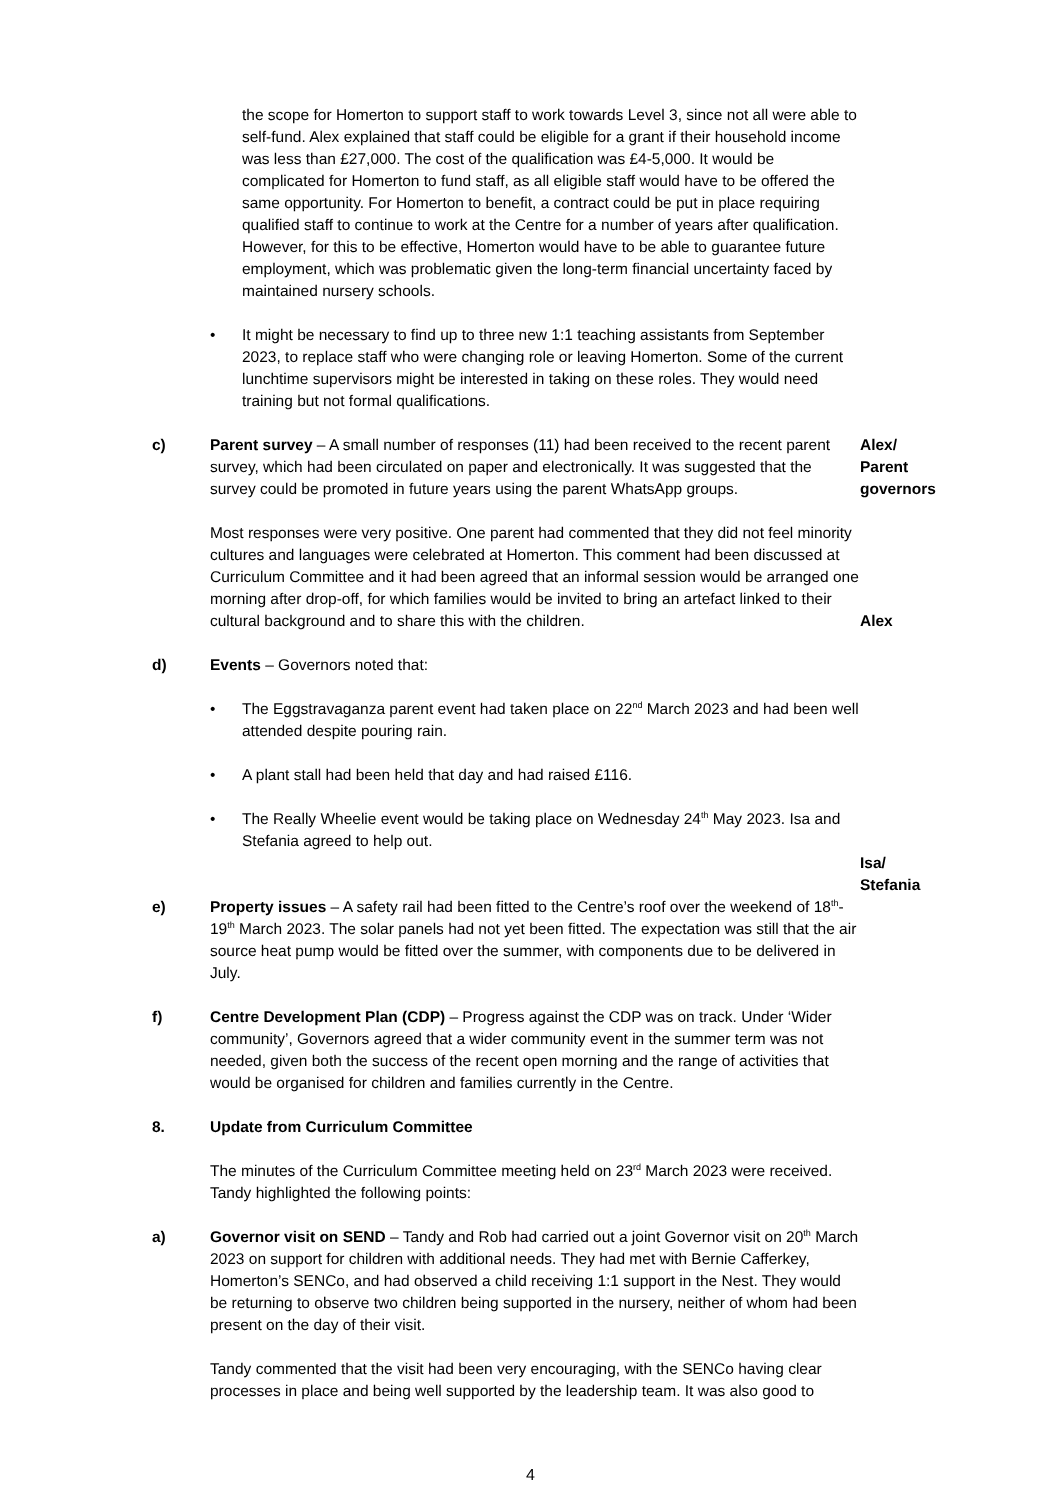the scope for Homerton to support staff to work towards Level 3, since not all were able to self-fund. Alex explained that staff could be eligible for a grant if their household income was less than £27,000. The cost of the qualification was £4-5,000. It would be complicated for Homerton to fund staff, as all eligible staff would have to be offered the same opportunity. For Homerton to benefit, a contract could be put in place requiring qualified staff to continue to work at the Centre for a number of years after qualification. However, for this to be effective, Homerton would have to be able to guarantee future employment, which was problematic given the long-term financial uncertainty faced by maintained nursery schools.
• It might be necessary to find up to three new 1:1 teaching assistants from September 2023, to replace staff who were changing role or leaving Homerton. Some of the current lunchtime supervisors might be interested in taking on these roles. They would need training but not formal qualifications.
c) Parent survey – A small number of responses (11) had been received to the recent parent survey, which had been circulated on paper and electronically. It was suggested that the survey could be promoted in future years using the parent WhatsApp groups.
Most responses were very positive. One parent had commented that they did not feel minority cultures and languages were celebrated at Homerton. This comment had been discussed at Curriculum Committee and it had been agreed that an informal session would be arranged one morning after drop-off, for which families would be invited to bring an artefact linked to their cultural background and to share this with the children.
Alex/
Parent
governors
Alex
d) Events – Governors noted that:
• The Eggstravaganza parent event had taken place on 22<sup>nd</sup> March 2023 and had been well attended despite pouring rain.
• A plant stall had been held that day and had raised £116.
• The Really Wheelie event would be taking place on Wednesday 24<sup>th</sup> May 2023. Isa and Stefania agreed to help out.
Isa/
Stefania
e) Property issues – A safety rail had been fitted to the Centre’s roof over the weekend of 18<sup>th</sup>-19<sup>th</sup> March 2023. The solar panels had not yet been fitted. The expectation was still that the air source heat pump would be fitted over the summer, with components due to be delivered in July.
f) Centre Development Plan (CDP) – Progress against the CDP was on track. Under ‘Wider community’, Governors agreed that a wider community event in the summer term was not needed, given both the success of the recent open morning and the range of activities that would be organised for children and families currently in the Centre.
8. Update from Curriculum Committee
The minutes of the Curriculum Committee meeting held on 23<sup>rd</sup> March 2023 were received. Tandy highlighted the following points:
a) Governor visit on SEND – Tandy and Rob had carried out a joint Governor visit on 20<sup>th</sup> March 2023 on support for children with additional needs. They had met with Bernie Cafferkey, Homerton’s SENCo, and had observed a child receiving 1:1 support in the Nest. They would be returning to observe two children being supported in the nursery, neither of whom had been present on the day of their visit.
Tandy commented that the visit had been very encouraging, with the SENCo having clear processes in place and being well supported by the leadership team. It was also good to
4